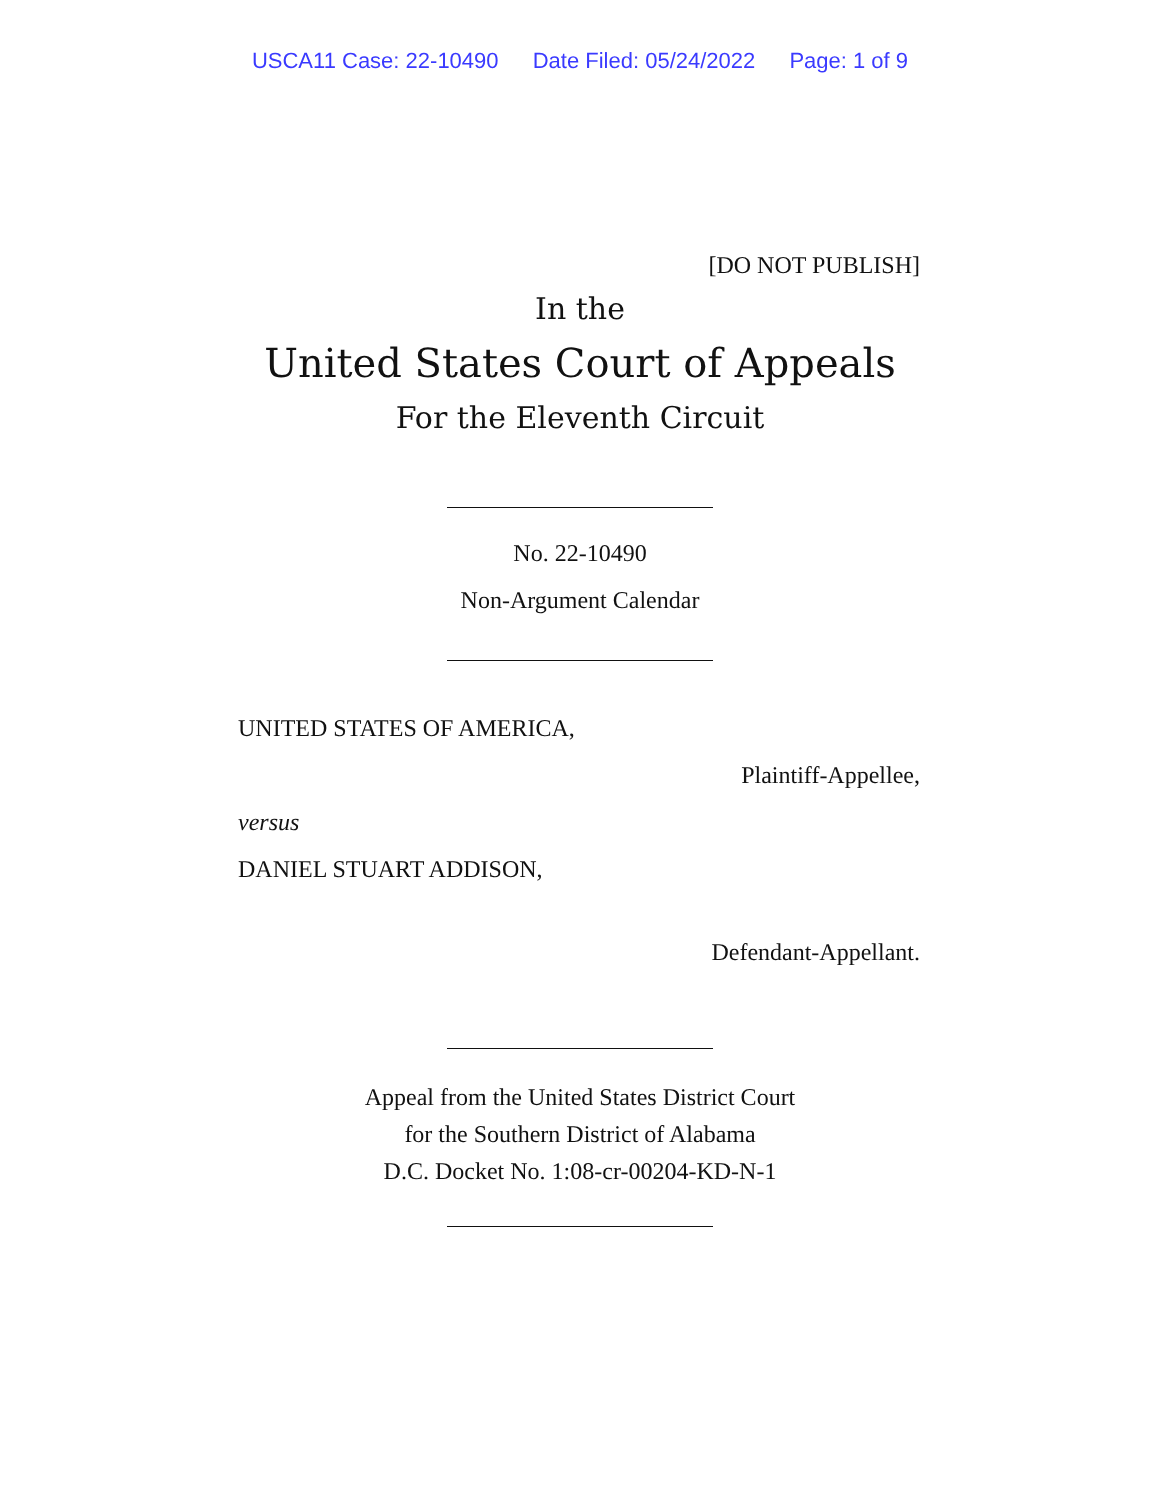USCA11 Case: 22-10490 Date Filed: 05/24/2022 Page: 1 of 9
[DO NOT PUBLISH]
In the
United States Court of Appeals
For the Eleventh Circuit
No. 22-10490
Non-Argument Calendar
UNITED STATES OF AMERICA,
Plaintiff-Appellee,
versus
DANIEL STUART ADDISON,
Defendant-Appellant.
Appeal from the United States District Court
for the Southern District of Alabama
D.C. Docket No. 1:08-cr-00204-KD-N-1